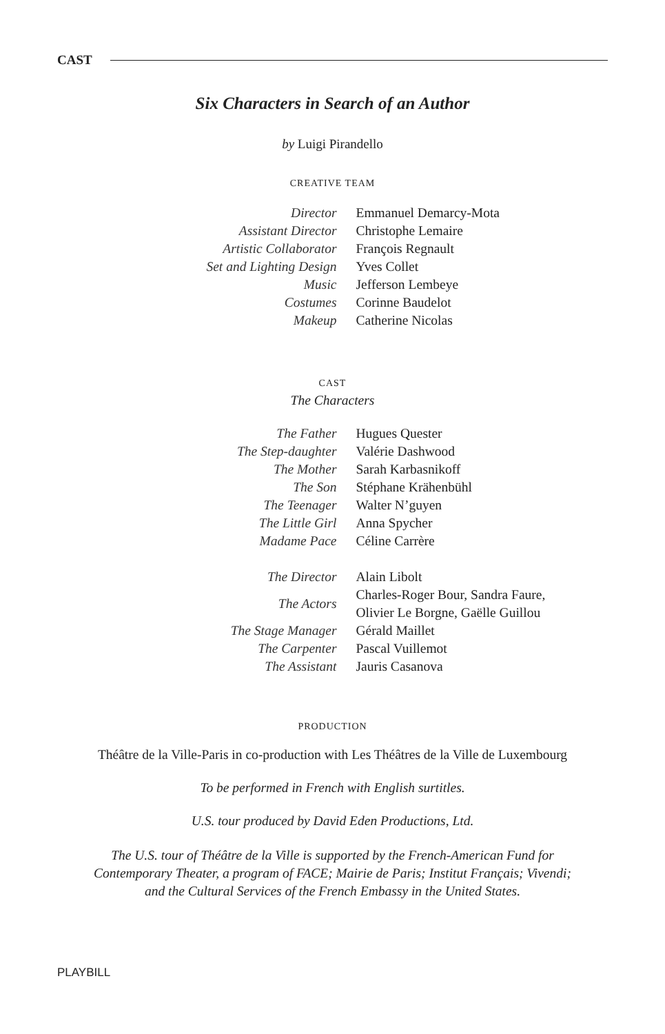CAST
Six Characters in Search of an Author
by Luigi Pirandello
CREATIVE TEAM
| Director | Emmanuel Demarcy-Mota |
| Assistant Director | Christophe Lemaire |
| Artistic Collaborator | François Regnault |
| Set and Lighting Design | Yves Collet |
| Music | Jefferson Lembeye |
| Costumes | Corinne Baudelot |
| Makeup | Catherine Nicolas |
CAST
The Characters
| The Father | Hugues Quester |
| The Step-daughter | Valérie Dashwood |
| The Mother | Sarah Karbasnikoff |
| The Son | Stéphane Krähenbühl |
| The Teenager | Walter N’guyen |
| The Little Girl | Anna Spycher |
| Madame Pace | Céline Carrère |
| The Director | Alain Libolt |
| The Actors | Charles-Roger Bour, Sandra Faure, Olivier Le Borgne, Gaëlle Guillou |
| The Stage Manager | Gérald Maillet |
| The Carpenter | Pascal Vuillemot |
| The Assistant | Jauris Casanova |
PRODUCTION
Théâtre de la Ville-Paris in co-production with Les Théâtres de la Ville de Luxembourg
To be performed in French with English surtitles.
U.S. tour produced by David Eden Productions, Ltd.
The U.S. tour of Théâtre de la Ville is supported by the French-American Fund for
Contemporary Theater, a program of FACE; Mairie de Paris; Institut Français; Vivendi;
and the Cultural Services of the French Embassy in the United States.
PLAYBILL